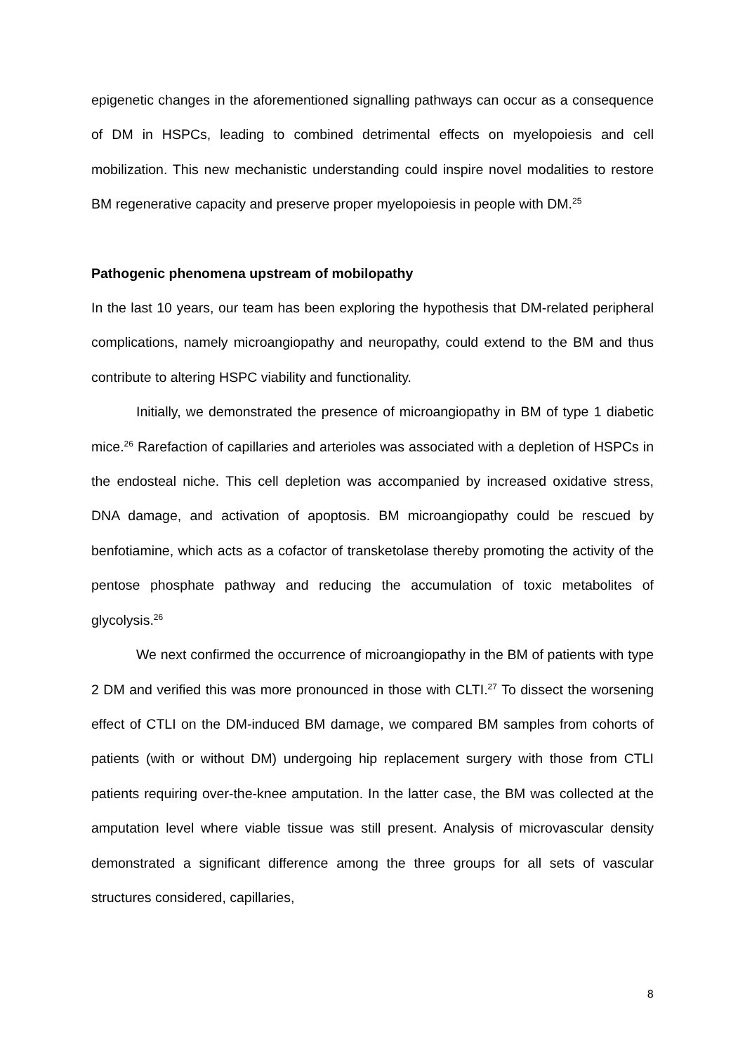epigenetic changes in the aforementioned signalling pathways can occur as a consequence of DM in HSPCs, leading to combined detrimental effects on myelopoiesis and cell mobilization. This new mechanistic understanding could inspire novel modalities to restore BM regenerative capacity and preserve proper myelopoiesis in people with DM.<sup>25</sup>
Pathogenic phenomena upstream of mobilopathy
In the last 10 years, our team has been exploring the hypothesis that DM-related peripheral complications, namely microangiopathy and neuropathy, could extend to the BM and thus contribute to altering HSPC viability and functionality.
Initially, we demonstrated the presence of microangiopathy in BM of type 1 diabetic mice.<sup>26</sup> Rarefaction of capillaries and arterioles was associated with a depletion of HSPCs in the endosteal niche. This cell depletion was accompanied by increased oxidative stress, DNA damage, and activation of apoptosis. BM microangiopathy could be rescued by benfotiamine, which acts as a cofactor of transketolase thereby promoting the activity of the pentose phosphate pathway and reducing the accumulation of toxic metabolites of glycolysis.<sup>26</sup>
We next confirmed the occurrence of microangiopathy in the BM of patients with type 2 DM and verified this was more pronounced in those with CLTI.<sup>27</sup> To dissect the worsening effect of CTLI on the DM-induced BM damage, we compared BM samples from cohorts of patients (with or without DM) undergoing hip replacement surgery with those from CTLI patients requiring over-the-knee amputation. In the latter case, the BM was collected at the amputation level where viable tissue was still present. Analysis of microvascular density demonstrated a significant difference among the three groups for all sets of vascular structures considered, capillaries,
8